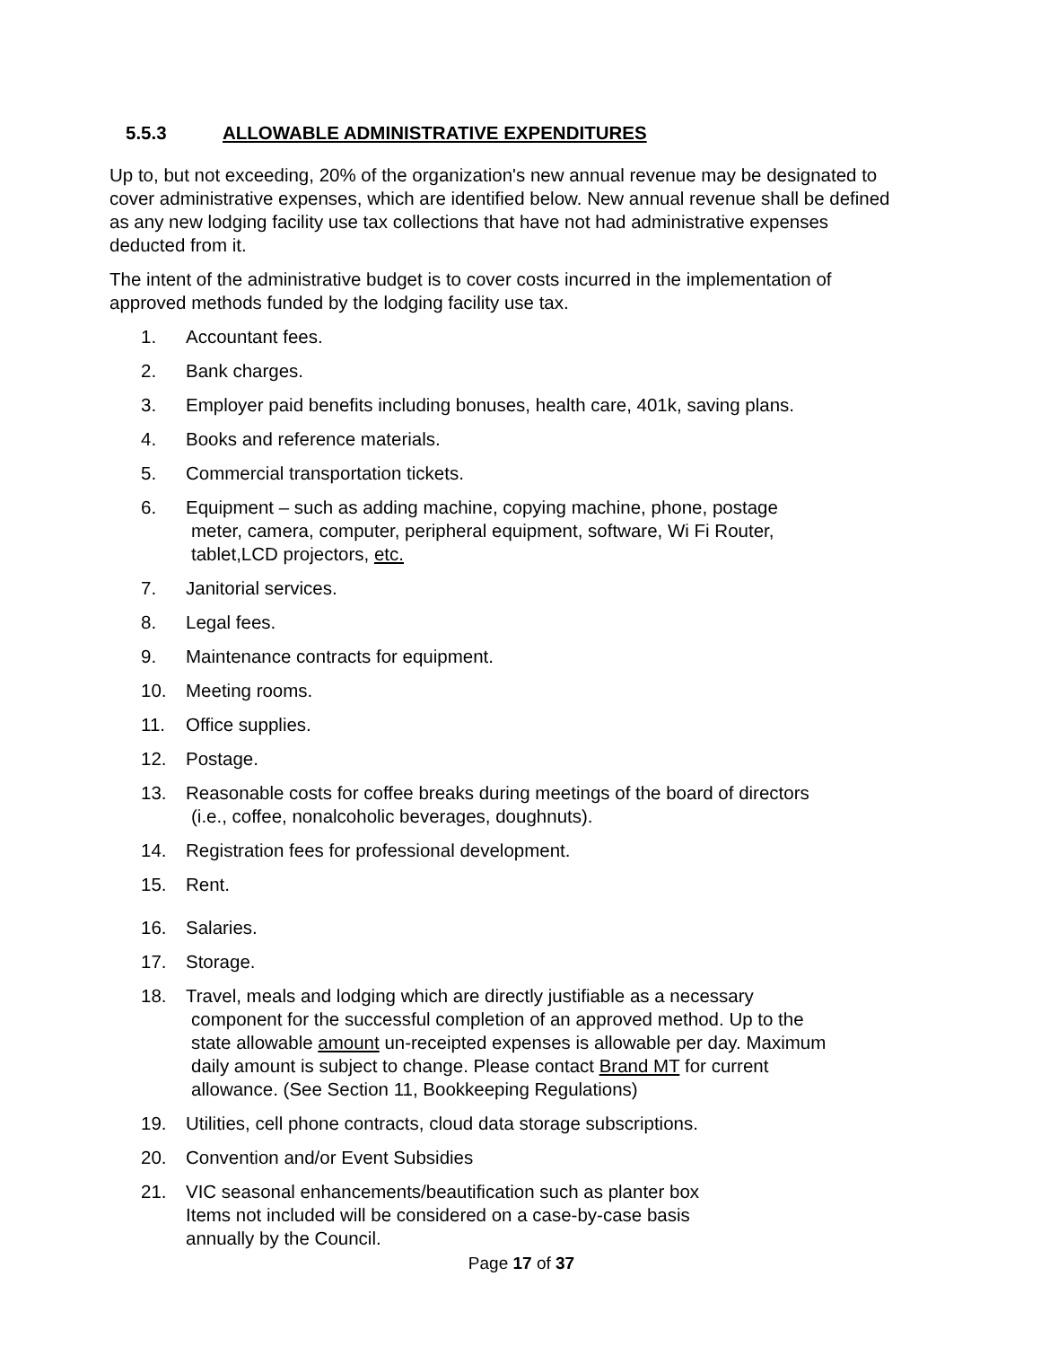5.5.3 ALLOWABLE ADMINISTRATIVE EXPENDITURES
Up to, but not exceeding, 20% of the organization's new annual revenue may be designated to cover administrative expenses, which are identified below. New annual revenue shall be defined as any new lodging facility use tax collections that have not had administrative expenses deducted from it.
The intent of the administrative budget is to cover costs incurred in the implementation of approved methods funded by the lodging facility use tax.
1. Accountant fees.
2. Bank charges.
3. Employer paid benefits including bonuses, health care, 401k, saving plans.
4. Books and reference materials.
5. Commercial transportation tickets.
6. Equipment – such as adding machine, copying machine, phone, postage
meter, camera, computer, peripheral equipment, software, Wi Fi Router,
tablet,LCD projectors, etc.
7. Janitorial services.
8. Legal fees.
9. Maintenance contracts for equipment.
10. Meeting rooms.
11. Office supplies.
12. Postage.
13. Reasonable costs for coffee breaks during meetings of the board of directors
(i.e., coffee, nonalcoholic beverages, doughnuts).
14. Registration fees for professional development.
15. Rent.
16. Salaries.
17. Storage.
18. Travel, meals and lodging which are directly justifiable as a necessary
component for the successful completion of an approved method. Up to the
state allowable amount un-receipted expenses is allowable per day. Maximum
daily amount is subject to change. Please contact Brand MT for current
allowance. (See Section 11, Bookkeeping Regulations)
19. Utilities, cell phone contracts, cloud data storage subscriptions.
20. Convention and/or Event Subsidies
21. VIC seasonal enhancements/beautification such as planter box
Items not included will be considered on a case-by-case basis
annually by the Council.
Page 17 of 37